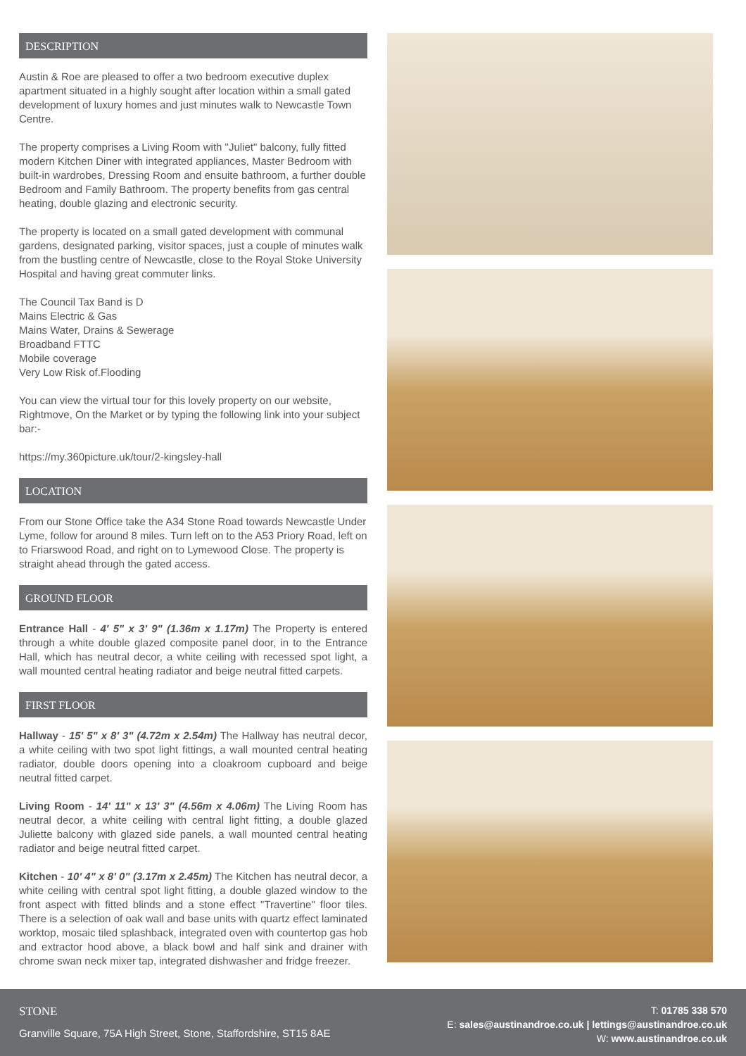DESCRIPTION
Austin & Roe are pleased to offer a two bedroom executive duplex apartment situated in a highly sought after location within a small gated development of luxury homes and just minutes walk to Newcastle Town Centre.
The property comprises a Living Room with "Juliet" balcony, fully fitted modern Kitchen Diner with integrated appliances, Master Bedroom with built-in wardrobes, Dressing Room and ensuite bathroom, a further double Bedroom and Family Bathroom. The property benefits from gas central heating, double glazing and electronic security.
The property is located on a small gated development with communal gardens, designated parking, visitor spaces, just a couple of minutes walk from the bustling centre of Newcastle, close to the Royal Stoke University Hospital and having great commuter links.
The Council Tax Band is D
Mains Electric & Gas
Mains Water, Drains & Sewerage
Broadband FTTC
Mobile coverage
Very Low Risk of.Flooding
You can view the virtual tour for this lovely property on our website, Rightmove, On the Market or by typing the following link into your subject bar:-
https://my.360picture.uk/tour/2-kingsley-hall
LOCATION
From our Stone Office take the A34 Stone Road towards Newcastle Under Lyme, follow for around 8 miles. Turn left on to the A53 Priory Road, left on to Friarswood Road, and right on to Lymewood Close. The property is straight ahead through the gated access.
GROUND FLOOR
Entrance Hall - 4' 5" x 3' 9" (1.36m x 1.17m) The Property is entered through a white double glazed composite panel door, in to the Entrance Hall, which has neutral decor, a white ceiling with recessed spot light, a wall mounted central heating radiator and beige neutral fitted carpets.
FIRST FLOOR
Hallway - 15' 5" x 8' 3" (4.72m x 2.54m) The Hallway has neutral decor, a white ceiling with two spot light fittings, a wall mounted central heating radiator, double doors opening into a cloakroom cupboard and beige neutral fitted carpet.
Living Room - 14' 11" x 13' 3" (4.56m x 4.06m) The Living Room has neutral decor, a white ceiling with central light fitting, a double glazed Juliette balcony with glazed side panels, a wall mounted central heating radiator and beige neutral fitted carpet.
Kitchen - 10' 4" x 8' 0" (3.17m x 2.45m) The Kitchen has neutral decor, a white ceiling with central spot light fitting, a double glazed window to the front aspect with fitted blinds and a stone effect "Travertine" floor tiles. There is a selection of oak wall and base units with quartz effect laminated worktop, mosaic tiled splashback, integrated oven with countertop gas hob and extractor hood above, a black bowl and half sink and drainer with chrome swan neck mixer tap, integrated dishwasher and fridge freezer.
STONE
Granville Square, 75A High Street, Stone, Staffordshire, ST15 8AE
T: 01785 338 570
E: sales@austinandroe.co.uk | lettings@austinandroe.co.uk
W: www.austinandroe.co.uk